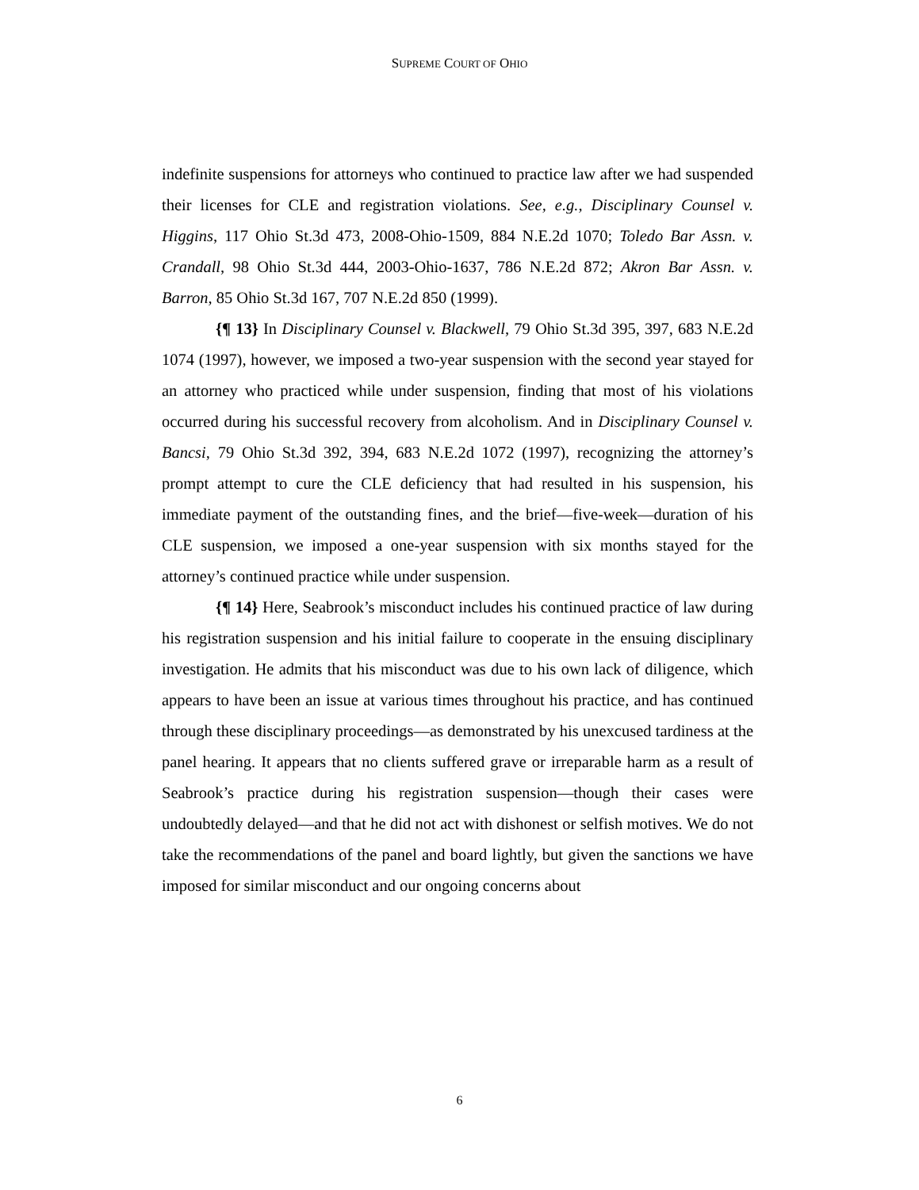SUPREME COURT OF OHIO
indefinite suspensions for attorneys who continued to practice law after we had suspended their licenses for CLE and registration violations. See, e.g., Disciplinary Counsel v. Higgins, 117 Ohio St.3d 473, 2008-Ohio-1509, 884 N.E.2d 1070; Toledo Bar Assn. v. Crandall, 98 Ohio St.3d 444, 2003-Ohio-1637, 786 N.E.2d 872; Akron Bar Assn. v. Barron, 85 Ohio St.3d 167, 707 N.E.2d 850 (1999).
{¶ 13} In Disciplinary Counsel v. Blackwell, 79 Ohio St.3d 395, 397, 683 N.E.2d 1074 (1997), however, we imposed a two-year suspension with the second year stayed for an attorney who practiced while under suspension, finding that most of his violations occurred during his successful recovery from alcoholism. And in Disciplinary Counsel v. Bancsi, 79 Ohio St.3d 392, 394, 683 N.E.2d 1072 (1997), recognizing the attorney’s prompt attempt to cure the CLE deficiency that had resulted in his suspension, his immediate payment of the outstanding fines, and the brief—five-week—duration of his CLE suspension, we imposed a one-year suspension with six months stayed for the attorney’s continued practice while under suspension.
{¶ 14} Here, Seabrook’s misconduct includes his continued practice of law during his registration suspension and his initial failure to cooperate in the ensuing disciplinary investigation. He admits that his misconduct was due to his own lack of diligence, which appears to have been an issue at various times throughout his practice, and has continued through these disciplinary proceedings—as demonstrated by his unexcused tardiness at the panel hearing. It appears that no clients suffered grave or irreparable harm as a result of Seabrook’s practice during his registration suspension—though their cases were undoubtedly delayed—and that he did not act with dishonest or selfish motives. We do not take the recommendations of the panel and board lightly, but given the sanctions we have imposed for similar misconduct and our ongoing concerns about
6